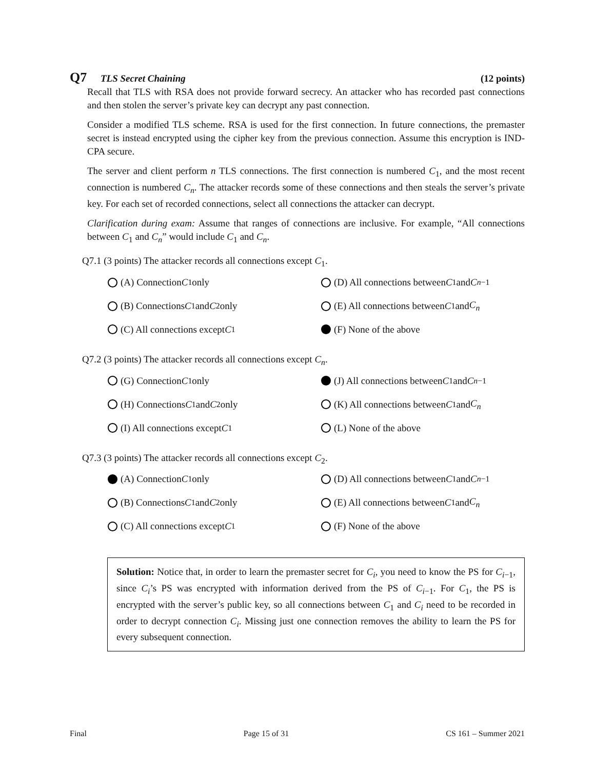Q7 TLS Secret Chaining (12 points)
Recall that TLS with RSA does not provide forward secrecy. An attacker who has recorded past connections and then stolen the server’s private key can decrypt any past connection.
Consider a modified TLS scheme. RSA is used for the first connection. In future connections, the premaster secret is instead encrypted using the cipher key from the previous connection. Assume this encryption is IND-CPA secure.
The server and client perform n TLS connections. The first connection is numbered C<sub>1</sub>, and the most recent connection is numbered C<sub>n</sub>. The attacker records some of these connections and then steals the server’s private key. For each set of recorded connections, select all connections the attacker can decrypt.
Clarification during exam: Assume that ranges of connections are inclusive. For example, “All connections between C<sub>1</sub> and C<sub>n</sub>” would include C<sub>1</sub> and C<sub>n</sub>.
Q7.1 (3 points) The attacker records all connections except C<sub>1</sub>.
(A) Connection C<sub>1</sub> only
(D) All connections between C<sub>1</sub> and C<sub>n−1</sub>
(B) Connections C<sub>1</sub> and C<sub>2</sub> only
(E) All connections between C<sub>1</sub> and C<sub>n</sub>
(C) All connections except C<sub>1</sub>
(F) None of the above
Q7.2 (3 points) The attacker records all connections except C<sub>n</sub>.
(G) Connection C<sub>1</sub> only
(J) All connections between C<sub>1</sub> and C<sub>n−1</sub>
(H) Connections C<sub>1</sub> and C<sub>2</sub> only
(K) All connections between C<sub>1</sub> and C<sub>n</sub>
(I) All connections except C<sub>1</sub>
(L) None of the above
Q7.3 (3 points) The attacker records all connections except C<sub>2</sub>.
(A) Connection C<sub>1</sub> only
(D) All connections between C<sub>1</sub> and C<sub>n−1</sub>
(B) Connections C<sub>1</sub> and C<sub>2</sub> only
(E) All connections between C<sub>1</sub> and C<sub>n</sub>
(C) All connections except C<sub>1</sub>
(F) None of the above
Solution: Notice that, in order to learn the premaster secret for C<sub>i</sub>, you need to know the PS for C<sub>i−1</sub>, since C<sub>i</sub>’s PS was encrypted with information derived from the PS of C<sub>i−1</sub>. For C<sub>1</sub>, the PS is encrypted with the server’s public key, so all connections between C<sub>1</sub> and C<sub>i</sub> need to be recorded in order to decrypt connection C<sub>i</sub>. Missing just one connection removes the ability to learn the PS for every subsequent connection.
Final Page 15 of 31 CS 161 – Summer 2021